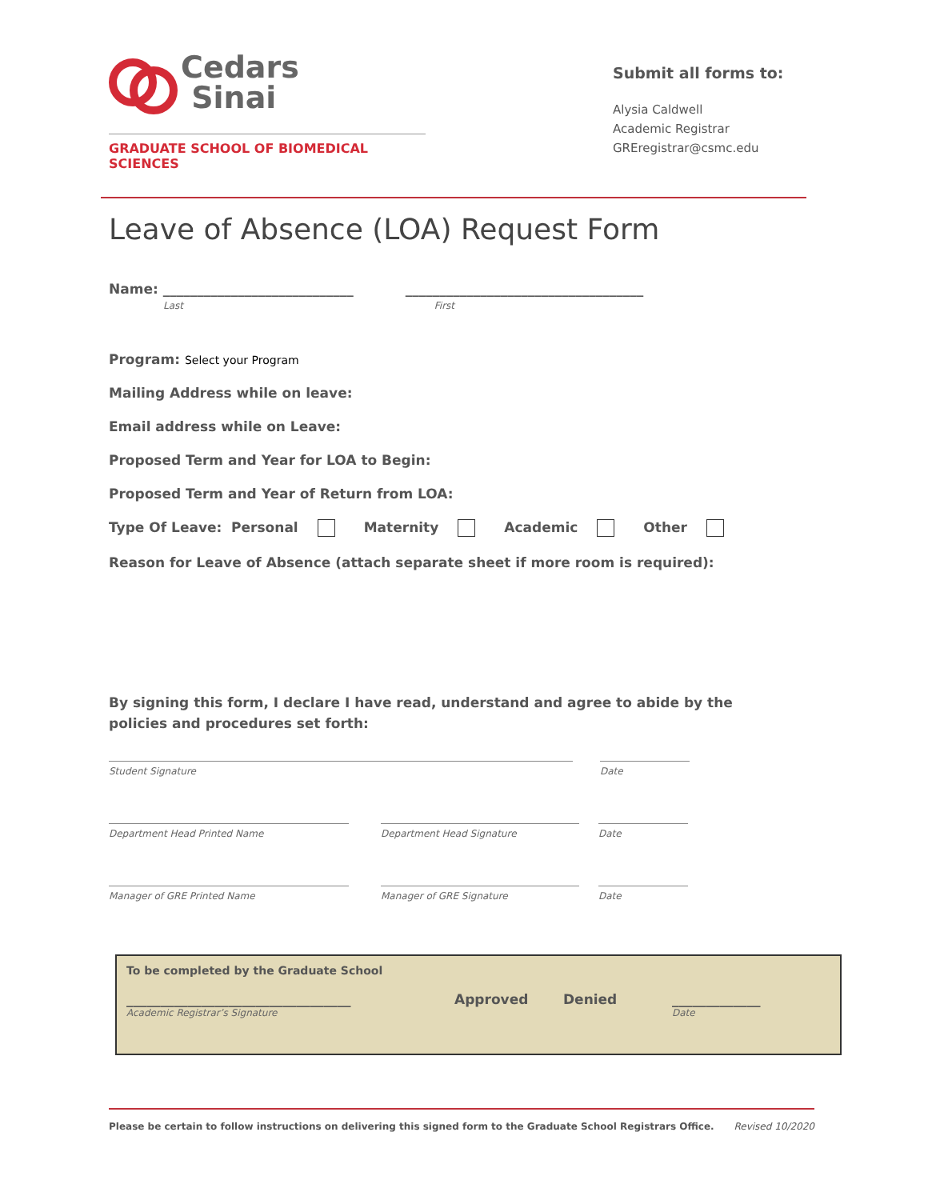Cedars
Sinai
GRADUATE SCHOOL OF BIOMEDICAL SCIENCES
Submit all forms to:
Alysia Caldwell
Academic Registrar
GREregistrar@csmc.edu
Leave of Absence (LOA) Request Form
Name: ____________________________ ___________________________________
Last First
Program: Select your Program
Mailing Address while on leave:
Email address while on Leave:
Proposed Term and Year for LOA to Begin:
Proposed Term and Year of Return from LOA:
Type Of Leave: Personal Maternity Academic Other
Reason for Leave of Absence (attach separate sheet if more room is required):
By signing this form, I declare I have read, understand and agree to abide by the policies and procedures set forth:
Student Signature Date
Department Head Printed Name Department Head Signature Date
Manager of GRE Printed Name Manager of GRE Signature Date
To be completed by the Graduate School
_________________________________ Approved Denied _____________
Academic Registrar’s Signature Date
Please be certain to follow instructions on delivering this signed form to the Graduate School Registrars Office. Revised 10/2020